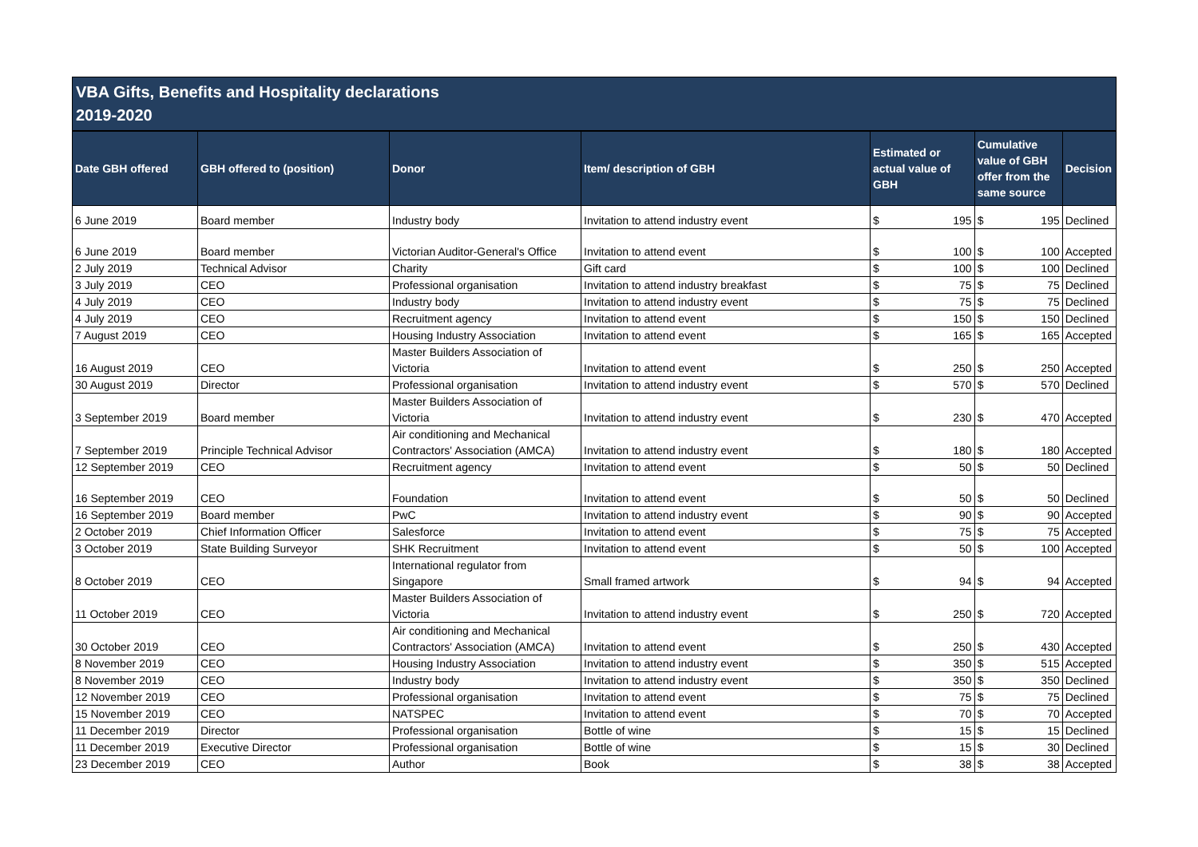VBA Gifts, Benefits and Hospitality declarations
2019-2020
| Date GBH offered | GBH offered to (position) | Donor | Item/ description of GBH | Estimated or actual value of GBH | | Cumulative value of GBH offer from the same source | | Decision |
| --- | --- | --- | --- | --- | --- | --- | --- | --- |
| 6 June 2019 | Board member | Industry body | Invitation to attend industry event | $ | 195 | $ | 195 | Declined |
| 6 June 2019 | Board member | Victorian Auditor-General's Office | Invitation to attend event | $ | 100 | $ | 100 | Accepted |
| 2 July 2019 | Technical Advisor | Charity | Gift card | $ | 100 | $ | 100 | Declined |
| 3 July 2019 | CEO | Professional organisation | Invitation to attend industry breakfast | $ | 75 | $ | 75 | Declined |
| 4 July 2019 | CEO | Industry body | Invitation to attend industry event | $ | 75 | $ | 75 | Declined |
| 4 July 2019 | CEO | Recruitment agency | Invitation to attend event | $ | 150 | $ | 150 | Declined |
| 7 August 2019 | CEO | Housing Industry Association | Invitation to attend event | $ | 165 | $ | 165 | Accepted |
| 16 August 2019 | CEO | Master Builders Association of Victoria | Invitation to attend event | $ | 250 | $ | 250 | Accepted |
| 30 August 2019 | Director | Professional organisation | Invitation to attend industry event | $ | 570 | $ | 570 | Declined |
| 3 September 2019 | Board member | Master Builders Association of Victoria | Invitation to attend industry event | $ | 230 | $ | 470 | Accepted |
| 7 September 2019 | Principle Technical Advisor | Air conditioning and Mechanical Contractors' Association (AMCA) | Invitation to attend industry event | $ | 180 | $ | 180 | Accepted |
| 12 September 2019 | CEO | Recruitment agency | Invitation to attend event | $ | 50 | $ | 50 | Declined |
| 16 September 2019 | CEO | Foundation | Invitation to attend event | $ | 50 | $ | 50 | Declined |
| 16 September 2019 | Board member | PwC | Invitation to attend industry event | $ | 90 | $ | 90 | Accepted |
| 2 October 2019 | Chief Information Officer | Salesforce | Invitation to attend event | $ | 75 | $ | 75 | Accepted |
| 3 October 2019 | State Building Surveyor | SHK Recruitment | Invitation to attend event | $ | 50 | $ | 100 | Accepted |
| 8 October 2019 | CEO | International regulator from Singapore | Small framed artwork | $ | 94 | $ | 94 | Accepted |
| 11 October 2019 | CEO | Master Builders Association of Victoria | Invitation to attend industry event | $ | 250 | $ | 720 | Accepted |
| 30 October 2019 | CEO | Air conditioning and Mechanical Contractors' Association (AMCA) | Invitation to attend event | $ | 250 | $ | 430 | Accepted |
| 8 November 2019 | CEO | Housing Industry Association | Invitation to attend industry event | $ | 350 | $ | 515 | Accepted |
| 8 November 2019 | CEO | Industry body | Invitation to attend industry event | $ | 350 | $ | 350 | Declined |
| 12 November 2019 | CEO | Professional organisation | Invitation to attend event | $ | 75 | $ | 75 | Declined |
| 15 November 2019 | CEO | NATSPEC | Invitation to attend event | $ | 70 | $ | 70 | Accepted |
| 11 December 2019 | Director | Professional organisation | Bottle of wine | $ | 15 | $ | 15 | Declined |
| 11 December 2019 | Executive Director | Professional organisation | Bottle of wine | $ | 15 | $ | 30 | Declined |
| 23 December 2019 | CEO | Author | Book | $ | 38 | $ | 38 | Accepted |